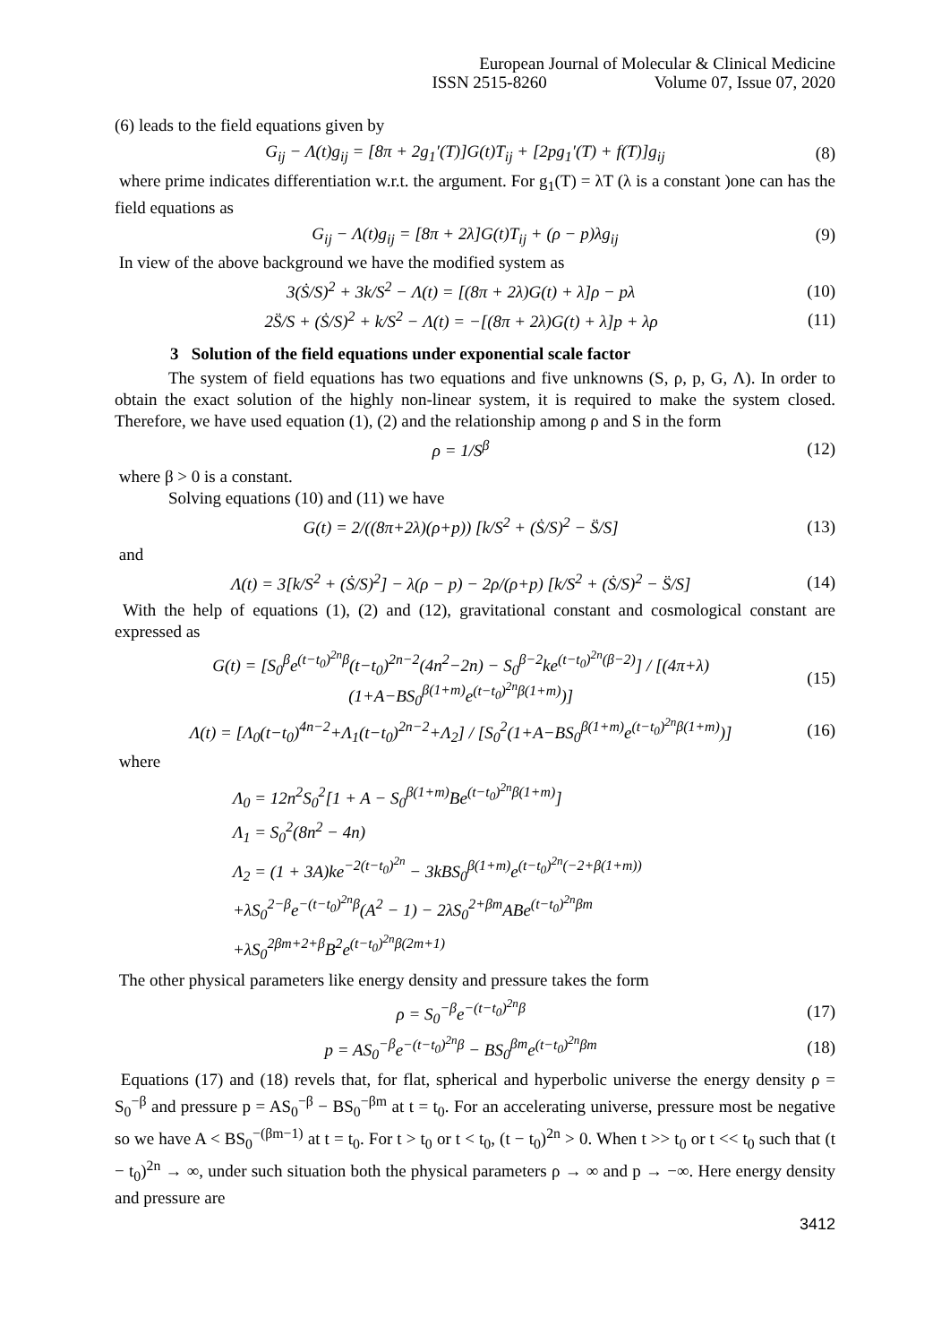European Journal of Molecular & Clinical Medicine
ISSN 2515-8260 Volume 07, Issue 07, 2020
(6) leads to the field equations given by
G<sub>ij</sub> − Λ(t)g<sub>ij</sub> = [8π + 2g<sub>1</sub>′(T)]G(t)T<sub>ij</sub> + [2pg<sub>1</sub>′(T) + f(T)]g<sub>ij</sub> (8)
where prime indicates differentiation w.r.t. the argument. For g<sub>1</sub>(T) = λT (λ is a constant )one can has the field equations as
G<sub>ij</sub> − Λ(t)g<sub>ij</sub> = [8π + 2λ]G(t)T<sub>ij</sub> + (ρ − p)λg<sub>ij</sub> (9)
In view of the above background we have the modified system as
3(Ṡ/S)<sup>2</sup> + 3k/S<sup>2</sup> − Λ(t) = [(8π + 2λ)G(t) + λ]ρ − pλ (10)
2S̈/S + (Ṡ/S)<sup>2</sup> + k/S<sup>2</sup> − Λ(t) = −[(8π + 2λ)G(t) + λ]p + λρ (11)
3 Solution of the field equations under exponential scale factor
The system of field equations has two equations and five unknowns (S, ρ, p, G, Λ). In order to obtain the exact solution of the highly non-linear system, it is required to make the system closed. Therefore, we have used equation (1), (2) and the relationship among ρ and S in the form
ρ = 1/S<sup>β</sup> (12)
where β > 0 is a constant.
Solving equations (10) and (11) we have
G(t) = 2/((8π+2λ)(ρ+p)) [k/S<sup>2</sup> + (Ṡ/S)<sup>2</sup> − S̈/S] (13)
and
Λ(t) = 3[k/S<sup>2</sup> + (Ṡ/S)<sup>2</sup>] − λ(ρ − p) − 2ρ/(ρ+p) [k/S<sup>2</sup> + (Ṡ/S)<sup>2</sup> − S̈/S] (14)
With the help of equations (1), (2) and (12), gravitational constant and cosmological constant are expressed as
G(t) = [S<sub>0</sub><sup>β</sup>e<sup>(t−t<sub>0</sub>)<sup>2n</sup>β</sup>(t−t<sub>0</sub>)<sup>2n−2</sup>(4n<sup>2</sup>−2n) − S<sub>0</sub><sup>β−2</sup>ke<sup>(t−t<sub>0</sub>)<sup>2n</sup>(β−2)</sup>] / [(4π+λ)(1+A−BS<sub>0</sub><sup>β(1+m)</sup>e<sup>(t−t<sub>0</sub>)<sup>2n</sup>β(1+m)</sup>)] (15)
Λ(t) = [Λ<sub>0</sub>(t−t<sub>0</sub>)<sup>4n−2</sup>+Λ<sub>1</sub>(t−t<sub>0</sub>)<sup>2n−2</sup>+Λ<sub>2</sub>] / [S<sub>0</sub><sup>2</sup>(1+A−BS<sub>0</sub><sup>β(1+m)</sup>e<sup>(t−t<sub>0</sub>)<sup>2n</sup>β(1+m)</sup>)] (16)
where
Λ<sub>0</sub> = 12n<sup>2</sup>S<sub>0</sub><sup>2</sup>[1 + A − S<sub>0</sub><sup>β(1+m)</sup>Be<sup>(t−t<sub>0</sub>)<sup>2n</sup>β(1+m)</sup>]
Λ<sub>1</sub> = S<sub>0</sub><sup>2</sup>(8n<sup>2</sup> − 4n)
Λ<sub>2</sub> = (1 + 3A)ke<sup>−2(t−t<sub>0</sub>)<sup>2n</sup></sup> − 3kBS<sub>0</sub><sup>β(1+m)</sup>e<sup>(t−t<sub>0</sub>)<sup>2n</sup>(−2+β(1+m))</sup>
+λS<sub>0</sub><sup>2−β</sup>e<sup>−(t−t<sub>0</sub>)<sup>2n</sup>β</sup>(A<sup>2</sup> − 1) − 2λS<sub>0</sub><sup>2+βm</sup>ABe<sup>(t−t<sub>0</sub>)<sup>2n</sup>βm</sup>
+λS<sub>0</sub><sup>2βm+2+β</sup>B<sup>2</sup>e<sup>(t−t<sub>0</sub>)<sup>2n</sup>β(2m+1)</sup>
The other physical parameters like energy density and pressure takes the form
ρ = S<sub>0</sub><sup>−β</sup>e<sup>−(t−t<sub>0</sub>)<sup>2n</sup>β</sup> (17)
p = AS<sub>0</sub><sup>−β</sup>e<sup>−(t−t<sub>0</sub>)<sup>2n</sup>β</sup> − BS<sub>0</sub><sup>βm</sup>e<sup>(t−t<sub>0</sub>)<sup>2n</sup>βm</sup> (18)
Equations (17) and (18) revels that, for flat, spherical and hyperbolic universe the energy density ρ = S<sub>0</sub><sup>−β</sup> and pressure p = AS<sub>0</sub><sup>−β</sup> − BS<sub>0</sub><sup>−βm</sup> at t = t<sub>0</sub>. For an accelerating universe, pressure most be negative so we have A < BS<sub>0</sub><sup>−(βm−1)</sup> at t = t<sub>0</sub>. For t > t<sub>0</sub> or t < t<sub>0</sub>, (t − t<sub>0</sub>)<sup>2n</sup> > 0. When t >> t<sub>0</sub> or t << t<sub>0</sub> such that (t − t<sub>0</sub>)<sup>2n</sup> → ∞, under such situation both the physical parameters ρ → ∞ and p → −∞. Here energy density and pressure are
3412